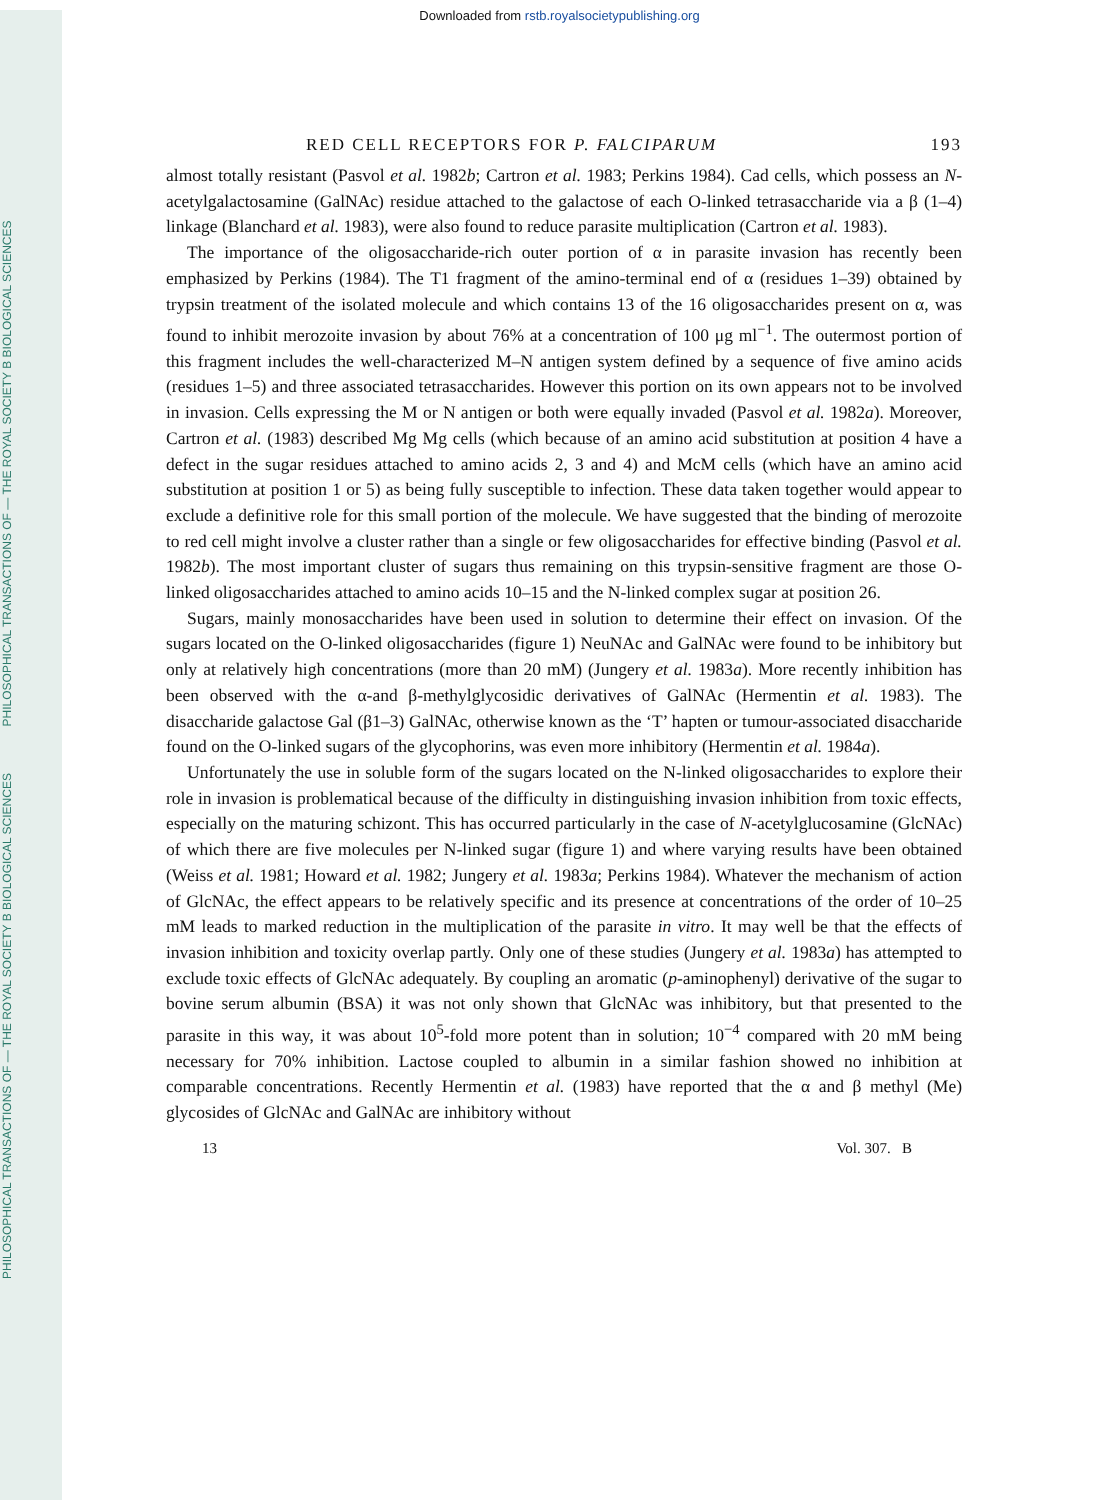PHILOSOPHICAL TRANSACTIONS OF — THE ROYAL SOCIETY B BIOLOGICAL SCIENCES PHILOSOPHICAL TRANSACTIONS OF — THE ROYAL SOCIETY B BIOLOGICAL SCIENCES
Downloaded from rstb.royalsocietypublishing.org
RED CELL RECEPTORS FOR P. FALCIPARUM 193
almost totally resistant (Pasvol et al. 1982b; Cartron et al. 1983; Perkins 1984). Cad cells, which possess an N-acetylgalactosamine (GalNAc) residue attached to the galactose of each O-linked tetrasaccharide via a β (1–4) linkage (Blanchard et al. 1983), were also found to reduce parasite multiplication (Cartron et al. 1983).
The importance of the oligosaccharide-rich outer portion of α in parasite invasion has recently been emphasized by Perkins (1984). The T1 fragment of the amino-terminal end of α (residues 1–39) obtained by trypsin treatment of the isolated molecule and which contains 13 of the 16 oligosaccharides present on α, was found to inhibit merozoite invasion by about 76% at a concentration of 100 μg ml<sup>−1</sup>. The outermost portion of this fragment includes the well-characterized M–N antigen system defined by a sequence of five amino acids (residues 1–5) and three associated tetrasaccharides. However this portion on its own appears not to be involved in invasion. Cells expressing the M or N antigen or both were equally invaded (Pasvol et al. 1982a). Moreover, Cartron et al. (1983) described Mg Mg cells (which because of an amino acid substitution at position 4 have a defect in the sugar residues attached to amino acids 2, 3 and 4) and McM cells (which have an amino acid substitution at position 1 or 5) as being fully susceptible to infection. These data taken together would appear to exclude a definitive role for this small portion of the molecule. We have suggested that the binding of merozoite to red cell might involve a cluster rather than a single or few oligosaccharides for effective binding (Pasvol et al. 1982b). The most important cluster of sugars thus remaining on this trypsin-sensitive fragment are those O-linked oligosaccharides attached to amino acids 10–15 and the N-linked complex sugar at position 26.
Sugars, mainly monosaccharides have been used in solution to determine their effect on invasion. Of the sugars located on the O-linked oligosaccharides (figure 1) NeuNAc and GalNAc were found to be inhibitory but only at relatively high concentrations (more than 20 mM) (Jungery et al. 1983a). More recently inhibition has been observed with the α-and β-methylglycosidic derivatives of GalNAc (Hermentin et al. 1983). The disaccharide galactose Gal (β1–3) GalNAc, otherwise known as the ‘T’ hapten or tumour-associated disaccharide found on the O-linked sugars of the glycophorins, was even more inhibitory (Hermentin et al. 1984a).
Unfortunately the use in soluble form of the sugars located on the N-linked oligosaccharides to explore their role in invasion is problematical because of the difficulty in distinguishing invasion inhibition from toxic effects, especially on the maturing schizont. This has occurred particularly in the case of N-acetylglucosamine (GlcNAc) of which there are five molecules per N-linked sugar (figure 1) and where varying results have been obtained (Weiss et al. 1981; Howard et al. 1982; Jungery et al. 1983a; Perkins 1984). Whatever the mechanism of action of GlcNAc, the effect appears to be relatively specific and its presence at concentrations of the order of 10–25 mM leads to marked reduction in the multiplication of the parasite in vitro. It may well be that the effects of invasion inhibition and toxicity overlap partly. Only one of these studies (Jungery et al. 1983a) has attempted to exclude toxic effects of GlcNAc adequately. By coupling an aromatic (p-aminophenyl) derivative of the sugar to bovine serum albumin (BSA) it was not only shown that GlcNAc was inhibitory, but that presented to the parasite in this way, it was about 10<sup>5</sup>-fold more potent than in solution; 10<sup>−4</sup> compared with 20 mM being necessary for 70% inhibition. Lactose coupled to albumin in a similar fashion showed no inhibition at comparable concentrations. Recently Hermentin et al. (1983) have reported that the α and β methyl (Me) glycosides of GlcNAc and GalNAc are inhibitory without
13 Vol. 307. B